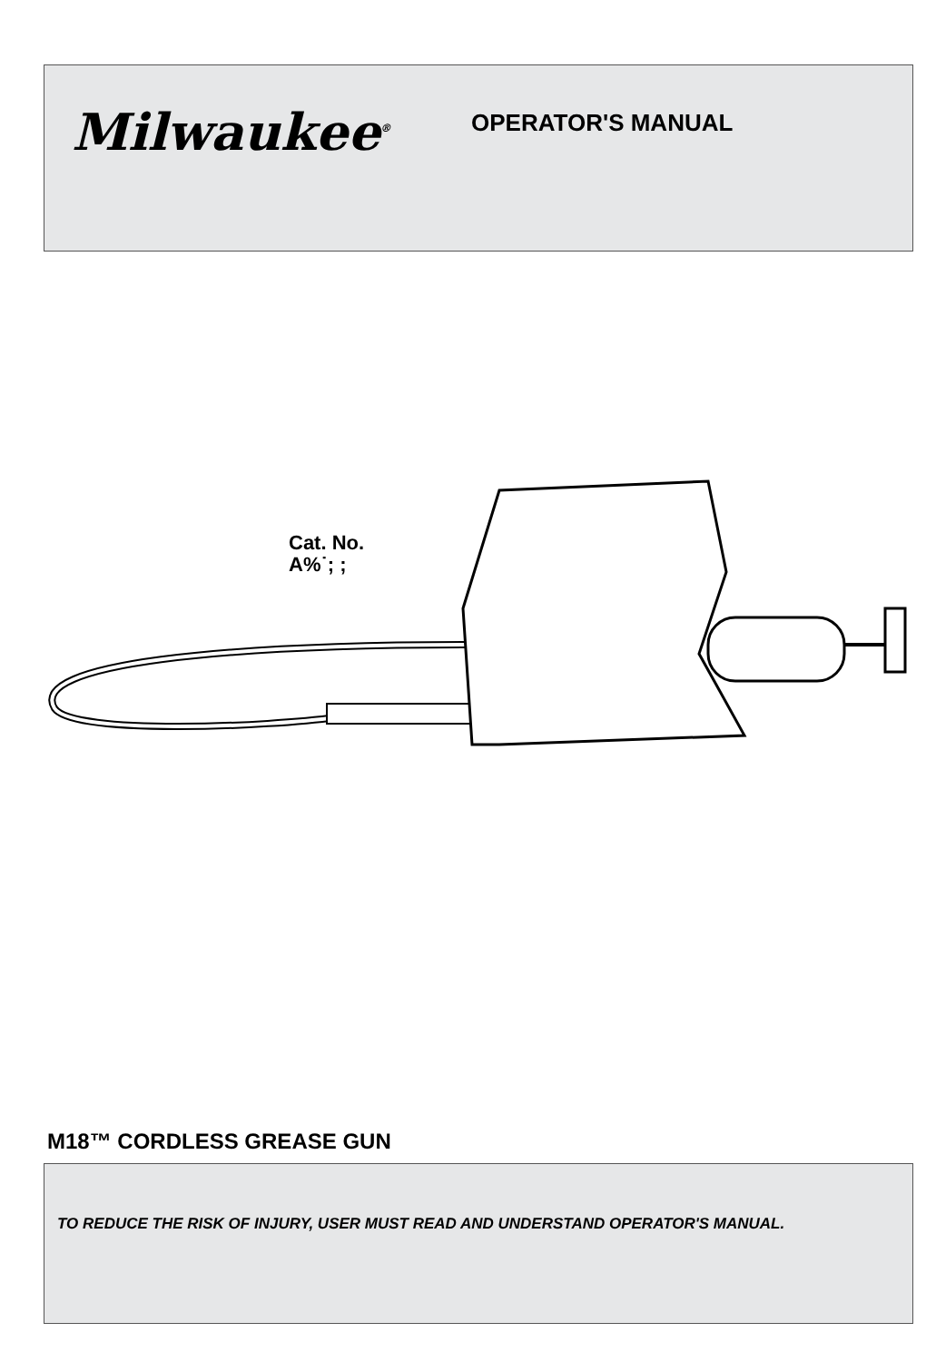Milwaukee<sup>®</sup>
OPERATOR'S MANUAL
Cat. No.
A%˙; ;
M18™ CORDLESS GREASE GUN
TO REDUCE THE RISK OF INJURY, USER MUST READ AND UNDERSTAND OPERATOR'S MANUAL.